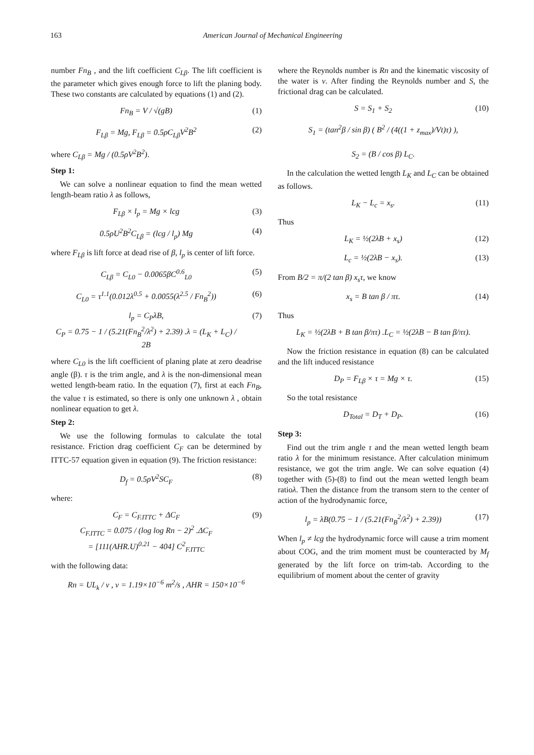163 American Journal of Mechanical Engineering
number Fn<sub>B</sub> , and the lift coefficient C<sub>Lβ</sub>. The lift coefficient is the parameter which gives enough force to lift the planing body. These two constants are calculated by equations (1) and (2).
Fn<sub>B</sub> = V / √(gB) (1)
F<sub>Lβ</sub> = Mg, F<sub>Lβ</sub> = 0.5ρC<sub>Lβ</sub>V<sup>2</sup>B<sup>2</sup> (2)
where C<sub>Lβ</sub> = Mg / (0.5ρV<sup>2</sup>B<sup>2</sup>).
Step 1:
We can solve a nonlinear equation to find the mean wetted length-beam ratio λ as follows,
F<sub>Lβ</sub> × l<sub>p</sub> = Mg × lcg (3)
0.5ρU<sup>2</sup>B<sup>2</sup>C<sub>Lβ</sub> = (lcg / l<sub>p</sub>) Mg (4)
where F<sub>Lβ</sub> is lift force at dead rise of β, l<sub>p</sub> is center of lift force.
C<sub>Lβ</sub> = C<sub>L0</sub> − 0.0065βC<sup>0.6</sup><sub>L0</sub> (5)
C<sub>L0</sub> = τ<sup>1.1</sup>(0.012λ<sup>0.5</sup> + 0.0055(λ<sup>2.5</sup> / Fn<sub>B</sub><sup>2</sup>)) (6)
l<sub>p</sub> = C<sub>P</sub>λB,
C<sub>P</sub> = 0.75 − 1 / (5.21(Fn<sub>B</sub><sup>2</sup>/λ<sup>2</sup>) + 2.39) .λ = (L<sub>K</sub> + L<sub>C</sub>) / 2B (7)
where C<sub>L0</sub> is the lift coefficient of planing plate at zero deadrise angle (β). τ is the trim angle, and λ is the non-dimensional mean wetted length-beam ratio. In the equation (7), first at each Fn<sub>B</sub>, the value τ is estimated, so there is only one unknown λ , obtain nonlinear equation to get λ.
Step 2:
We use the following formulas to calculate the total resistance. Friction drag coefficient C<sub>F</sub> can be determined by ITTC-57 equation given in equation (9). The friction resistance:
D<sub>f</sub> = 0.5ρV<sup>2</sup>SC<sub>F</sub> (8)
where:
C<sub>F</sub> = C<sub>F.ITTC</sub> + ΔC<sub>F</sub>
C<sub>F.ITTC</sub> = 0.075 / (log log Rn − 2)<sup>2</sup> .ΔC<sub>F</sub>
= [111(AHR.U)<sup>0.21</sup> − 404] C<sup>2</sup><sub>F.ITTC</sub> (9)
with the following data:
Rn = UL<sub>k</sub> / v , v = 1.19×10<sup>−6</sup> m<sup>2</sup>/s , AHR = 150×10<sup>−6</sup>
where the Reynolds number is Rn and the kinematic viscosity of the water is v. After finding the Reynolds number and S, the frictional drag can be calculated.
S = S<sub>1</sub> + S<sub>2</sub> (10)
S<sub>1</sub> = (tan<sup>2</sup>β / sin β) ( B<sup>2</sup> / (4((1 + z<sub>max</sub>)/Vt)τ) ),
S<sub>2</sub> = (B / cos β) L<sub>C</sub>.
In the calculation the wetted length L<sub>K</sub> and L<sub>C</sub> can be obtained as follows.
L<sub>K</sub> − L<sub>c</sub> = x<sub>s</sub>. (11)
Thus
L<sub>K</sub> = ½(2λB + x<sub>s</sub>) (12)
L<sub>c</sub> = ½(2λB − x<sub>s</sub>). (13)
From B/2 = π/(2 tan β) x<sub>s</sub>τ, we know
x<sub>s</sub> = B tan β / πτ. (14)
Thus
L<sub>K</sub> = ½(2λB + B tan β/πτ) .L<sub>C</sub> = ½(2λB − B tan β/πτ).
Now the friction resistance in equation (8) can be calculated and the lift induced resistance
D<sub>P</sub> = F<sub>Lβ</sub> × τ = Mg × τ. (15)
So the total resistance
D<sub>Total</sub> = D<sub>T</sub> + D<sub>P</sub>. (16)
Step 3:
Find out the trim angle τ and the mean wetted length beam ratio λ for the minimum resistance. After calculation minimum resistance, we got the trim angle. We can solve equation (4) together with (5)-(8) to find out the mean wetted length beam ratioλ. Then the distance from the transom stern to the center of action of the hydrodynamic force,
l<sub>p</sub> = λB(0.75 − 1 / (5.21(Fn<sub>B</sub><sup>2</sup>/λ<sup>2</sup>) + 2.39)) (17)
When l<sub>p</sub> ≠ lcg the hydrodynamic force will cause a trim moment about COG, and the trim moment must be counteracted by M<sub>f</sub> generated by the lift force on trim-tab. According to the equilibrium of moment about the center of gravity